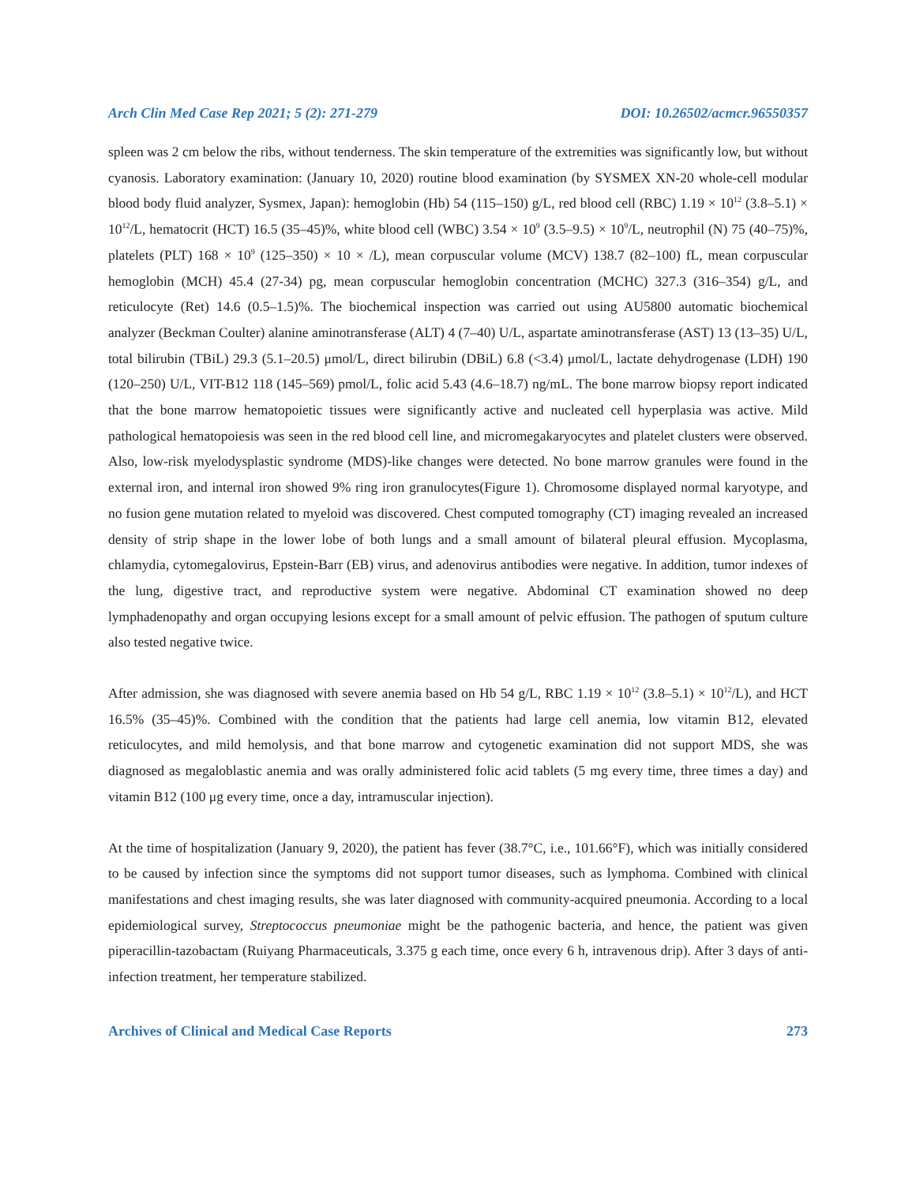Arch Clin Med Case Rep 2021; 5 (2): 271-279 DOI: 10.26502/acmcr.96550357
spleen was 2 cm below the ribs, without tenderness. The skin temperature of the extremities was significantly low, but without cyanosis. Laboratory examination: (January 10, 2020) routine blood examination (by SYSMEX XN-20 whole-cell modular blood body fluid analyzer, Sysmex, Japan): hemoglobin (Hb) 54 (115–150) g/L, red blood cell (RBC) 1.19 × 10<sup>12</sup> (3.8–5.1) × 10<sup>12</sup>/L, hematocrit (HCT) 16.5 (35–45)%, white blood cell (WBC) 3.54 × 10<sup>9</sup> (3.5–9.5) × 10<sup>9</sup>/L, neutrophil (N) 75 (40–75)%, platelets (PLT) 168 × 10<sup>9</sup> (125–350) × 10 × /L), mean corpuscular volume (MCV) 138.7 (82–100) fL, mean corpuscular hemoglobin (MCH) 45.4 (27-34) pg, mean corpuscular hemoglobin concentration (MCHC) 327.3 (316–354) g/L, and reticulocyte (Ret) 14.6 (0.5–1.5)%. The biochemical inspection was carried out using AU5800 automatic biochemical analyzer (Beckman Coulter) alanine aminotransferase (ALT) 4 (7–40) U/L, aspartate aminotransferase (AST) 13 (13–35) U/L, total bilirubin (TBiL) 29.3 (5.1–20.5) μmol/L, direct bilirubin (DBiL) 6.8 (<3.4) μmol/L, lactate dehydrogenase (LDH) 190 (120–250) U/L, VIT-B12 118 (145–569) pmol/L, folic acid 5.43 (4.6–18.7) ng/mL. The bone marrow biopsy report indicated that the bone marrow hematopoietic tissues were significantly active and nucleated cell hyperplasia was active. Mild pathological hematopoiesis was seen in the red blood cell line, and micromegakaryocytes and platelet clusters were observed. Also, low-risk myelodysplastic syndrome (MDS)-like changes were detected. No bone marrow granules were found in the external iron, and internal iron showed 9% ring iron granulocytes(Figure 1). Chromosome displayed normal karyotype, and no fusion gene mutation related to myeloid was discovered. Chest computed tomography (CT) imaging revealed an increased density of strip shape in the lower lobe of both lungs and a small amount of bilateral pleural effusion. Mycoplasma, chlamydia, cytomegalovirus, Epstein-Barr (EB) virus, and adenovirus antibodies were negative. In addition, tumor indexes of the lung, digestive tract, and reproductive system were negative. Abdominal CT examination showed no deep lymphadenopathy and organ occupying lesions except for a small amount of pelvic effusion. The pathogen of sputum culture also tested negative twice.
After admission, she was diagnosed with severe anemia based on Hb 54 g/L, RBC 1.19 × 10<sup>12</sup> (3.8–5.1) × 10<sup>12</sup>/L), and HCT 16.5% (35–45)%. Combined with the condition that the patients had large cell anemia, low vitamin B12, elevated reticulocytes, and mild hemolysis, and that bone marrow and cytogenetic examination did not support MDS, she was diagnosed as megaloblastic anemia and was orally administered folic acid tablets (5 mg every time, three times a day) and vitamin B12 (100 μg every time, once a day, intramuscular injection).
At the time of hospitalization (January 9, 2020), the patient has fever (38.7°C, i.e., 101.66°F), which was initially considered to be caused by infection since the symptoms did not support tumor diseases, such as lymphoma. Combined with clinical manifestations and chest imaging results, she was later diagnosed with community-acquired pneumonia. According to a local epidemiological survey, Streptococcus pneumoniae might be the pathogenic bacteria, and hence, the patient was given piperacillin-tazobactam (Ruiyang Pharmaceuticals, 3.375 g each time, once every 6 h, intravenous drip). After 3 days of anti-infection treatment, her temperature stabilized.
Archives of Clinical and Medical Case Reports 273